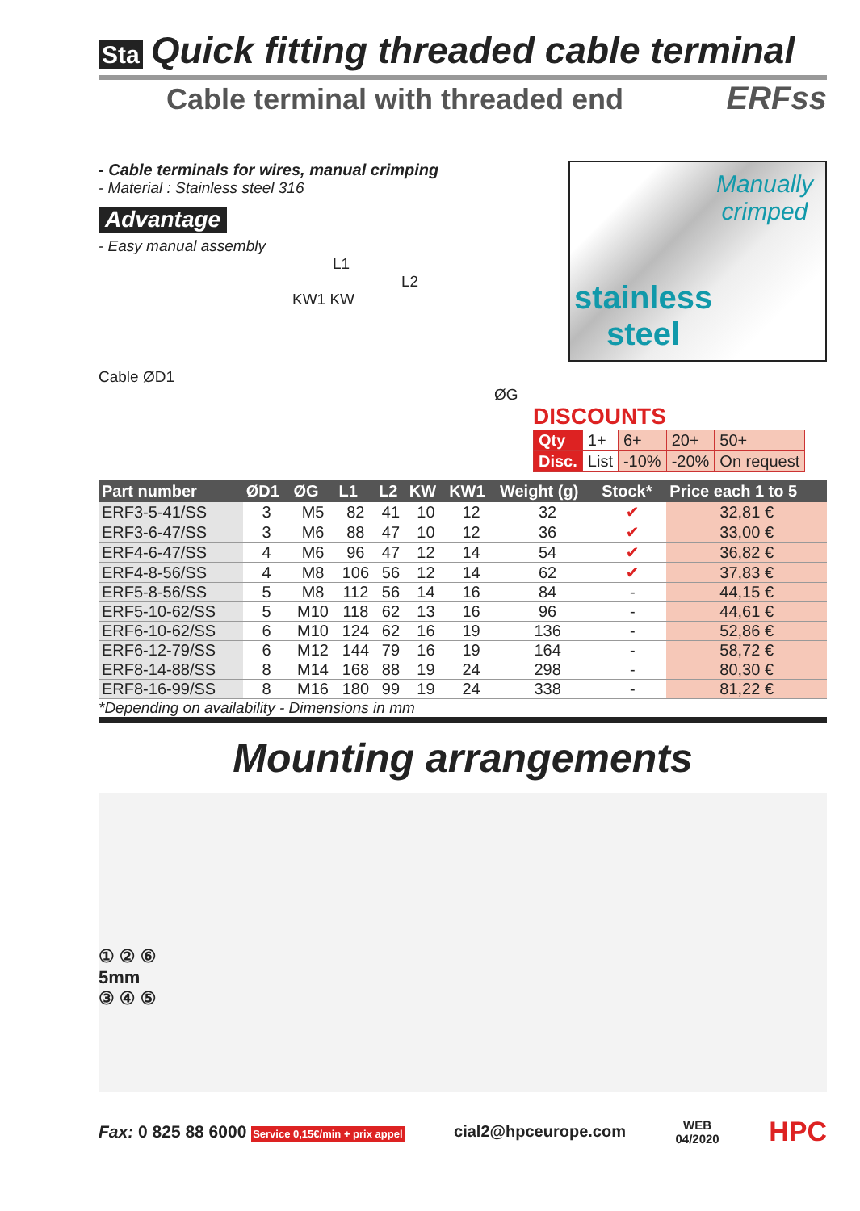Sta Quick fitting threaded cable terminal
Cable terminal with threaded end ERFss
- Cable terminals for wires, manual crimping
- Material : Stainless steel 316
Advantage
- Easy manual assembly
L1
L2
KW1 KW
Manually
crimped
stainless
steel
Cable ØD1
ØG
DISCOUNTS
| Qty | 1+ | 6+ | 20+ | 50+ |
| Disc. | List | -10% | -20% | On request |
| Part number | ØD1 | ØG | L1 | L2 | KW | KW1 | Weight (g) | Stock* | Price each 1 to 5 |
| --- | --- | --- | --- | --- | --- | --- | --- | --- | --- |
| ERF3-5-41/SS | 3 | M5 | 82 | 41 | 10 | 12 | 32 | ✔ | 32,81 € |
| ERF3-6-47/SS | 3 | M6 | 88 | 47 | 10 | 12 | 36 | ✔ | 33,00 € |
| ERF4-6-47/SS | 4 | M6 | 96 | 47 | 12 | 14 | 54 | ✔ | 36,82 € |
| ERF4-8-56/SS | 4 | M8 | 106 | 56 | 12 | 14 | 62 | ✔ | 37,83 € |
| ERF5-8-56/SS | 5 | M8 | 112 | 56 | 14 | 16 | 84 | - | 44,15 € |
| ERF5-10-62/SS | 5 | M10 | 118 | 62 | 13 | 16 | 96 | - | 44,61 € |
| ERF6-10-62/SS | 6 | M10 | 124 | 62 | 16 | 19 | 136 | - | 52,86 € |
| ERF6-12-79/SS | 6 | M12 | 144 | 79 | 16 | 19 | 164 | - | 58,72 € |
| ERF8-14-88/SS | 8 | M14 | 168 | 88 | 19 | 24 | 298 | - | 80,30 € |
| ERF8-16-99/SS | 8 | M16 | 180 | 99 | 19 | 24 | 338 | - | 81,22 € |
*Depending on availability - Dimensions in mm
Mounting arrangements
① ② ⑥
5mm
③ ④ ⑤
Fax: 0 825 88 6000 Service 0,15€/min + prix appel cial2@hpceurope.com WEB
04/2020 HPC